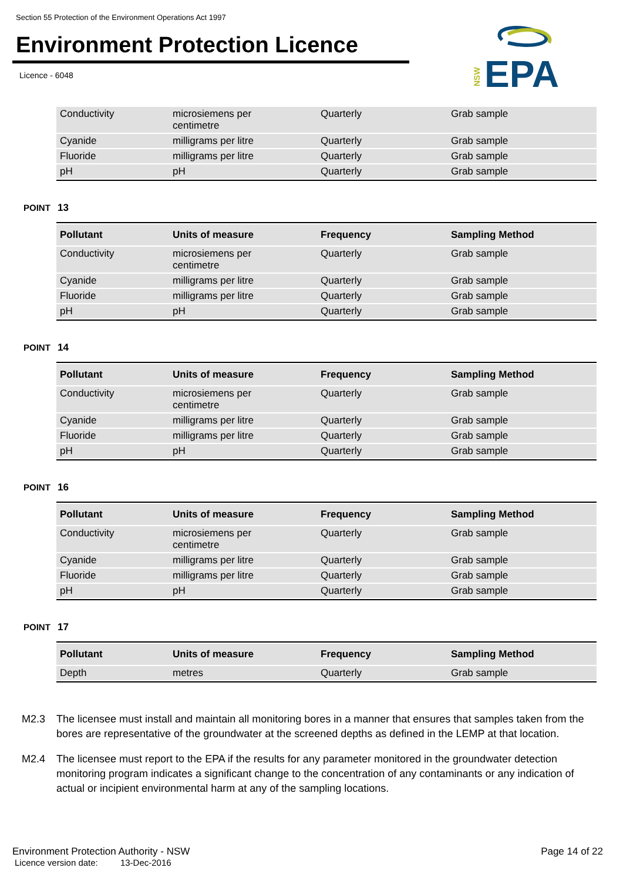Section 55 Protection of the Environment Operations Act 1997
Environment Protection Licence
Licence - 6048
NSW
EPA
| Conductivity | microsiemens per centimetre | Quarterly | Grab sample |
| Cyanide | milligrams per litre | Quarterly | Grab sample |
| Fluoride | milligrams per litre | Quarterly | Grab sample |
| pH | pH | Quarterly | Grab sample |
POINT 13
| Pollutant | Units of measure | Frequency | Sampling Method |
| --- | --- | --- | --- |
| Conductivity | microsiemens per centimetre | Quarterly | Grab sample |
| Cyanide | milligrams per litre | Quarterly | Grab sample |
| Fluoride | milligrams per litre | Quarterly | Grab sample |
| pH | pH | Quarterly | Grab sample |
POINT 14
| Pollutant | Units of measure | Frequency | Sampling Method |
| --- | --- | --- | --- |
| Conductivity | microsiemens per centimetre | Quarterly | Grab sample |
| Cyanide | milligrams per litre | Quarterly | Grab sample |
| Fluoride | milligrams per litre | Quarterly | Grab sample |
| pH | pH | Quarterly | Grab sample |
POINT 16
| Pollutant | Units of measure | Frequency | Sampling Method |
| --- | --- | --- | --- |
| Conductivity | microsiemens per centimetre | Quarterly | Grab sample |
| Cyanide | milligrams per litre | Quarterly | Grab sample |
| Fluoride | milligrams per litre | Quarterly | Grab sample |
| pH | pH | Quarterly | Grab sample |
POINT 17
| Pollutant | Units of measure | Frequency | Sampling Method |
| --- | --- | --- | --- |
| Depth | metres | Quarterly | Grab sample |
M2.3 The licensee must install and maintain all monitoring bores in a manner that ensures that samples taken from the bores are representative of the groundwater at the screened depths as defined in the LEMP at that location.
M2.4 The licensee must report to the EPA if the results for any parameter monitored in the groundwater detection monitoring program indicates a significant change to the concentration of any contaminants or any indication of actual or incipient environmental harm at any of the sampling locations.
Environment Protection Authority - NSW Page 14 of 22
Licence version date: 13-Dec-2016